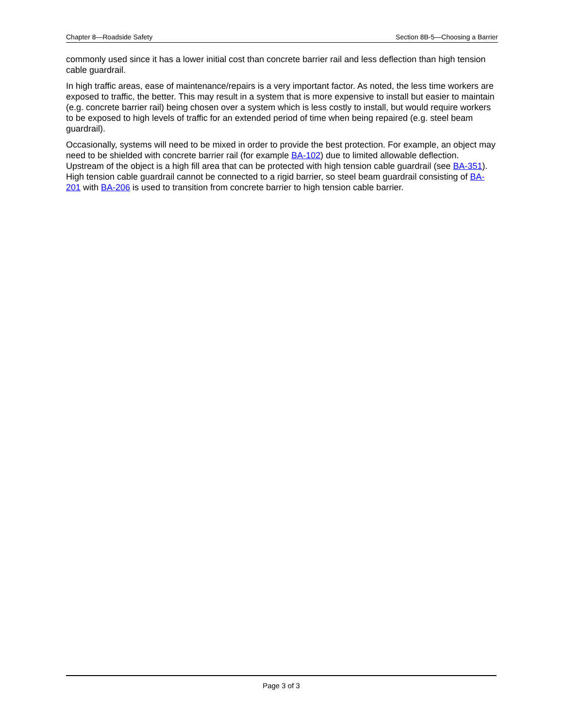Chapter 8—Roadside Safety Section 8B-5—Choosing a Barrier
commonly used since it has a lower initial cost than concrete barrier rail and less deflection than high tension cable guardrail.
In high traffic areas, ease of maintenance/repairs is a very important factor. As noted, the less time workers are exposed to traffic, the better. This may result in a system that is more expensive to install but easier to maintain (e.g. concrete barrier rail) being chosen over a system which is less costly to install, but would require workers to be exposed to high levels of traffic for an extended period of time when being repaired (e.g. steel beam guardrail).
Occasionally, systems will need to be mixed in order to provide the best protection. For example, an object may need to be shielded with concrete barrier rail (for example BA-102) due to limited allowable deflection. Upstream of the object is a high fill area that can be protected with high tension cable guardrail (see BA-351). High tension cable guardrail cannot be connected to a rigid barrier, so steel beam guardrail consisting of BA-201 with BA-206 is used to transition from concrete barrier to high tension cable barrier.
Page 3 of 3